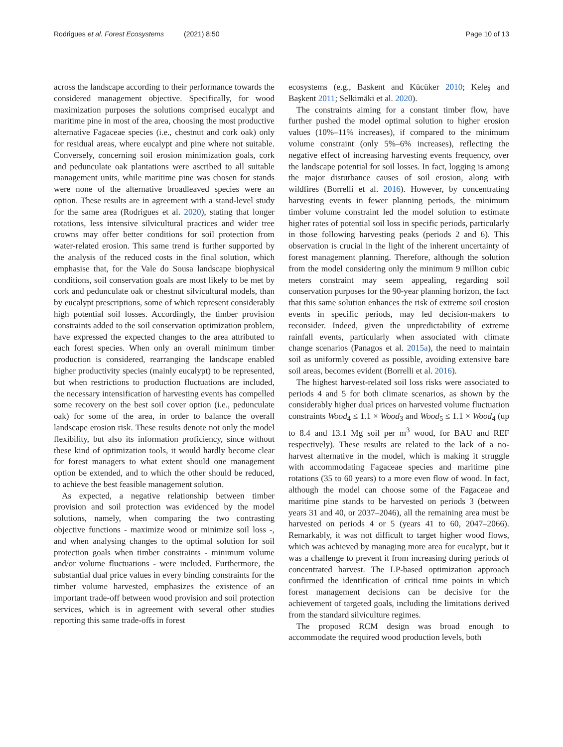Rodrigues et al. Forest Ecosystems (2021) 8:50
Page 10 of 13
across the landscape according to their performance towards the considered management objective. Specifically, for wood maximization purposes the solutions comprised eucalypt and maritime pine in most of the area, choosing the most productive alternative Fagaceae species (i.e., chestnut and cork oak) only for residual areas, where eucalypt and pine where not suitable. Conversely, concerning soil erosion minimization goals, cork and pedunculate oak plantations were ascribed to all suitable management units, while maritime pine was chosen for stands were none of the alternative broadleaved species were an option. These results are in agreement with a stand-level study for the same area (Rodrigues et al. 2020), stating that longer rotations, less intensive silvicultural practices and wider tree crowns may offer better conditions for soil protection from water-related erosion. This same trend is further supported by the analysis of the reduced costs in the final solution, which emphasise that, for the Vale do Sousa landscape biophysical conditions, soil conservation goals are most likely to be met by cork and pedunculate oak or chestnut silvicultural models, than by eucalypt prescriptions, some of which represent considerably high potential soil losses. Accordingly, the timber provision constraints added to the soil conservation optimization problem, have expressed the expected changes to the area attributed to each forest species. When only an overall minimum timber production is considered, rearranging the landscape enabled higher productivity species (mainly eucalypt) to be represented, but when restrictions to production fluctuations are included, the necessary intensification of harvesting events has compelled some recovery on the best soil cover option (i.e., pedunculate oak) for some of the area, in order to balance the overall landscape erosion risk. These results denote not only the model flexibility, but also its information proficiency, since without these kind of optimization tools, it would hardly become clear for forest managers to what extent should one management option be extended, and to which the other should be reduced, to achieve the best feasible management solution.
As expected, a negative relationship between timber provision and soil protection was evidenced by the model solutions, namely, when comparing the two contrasting objective functions - maximize wood or minimize soil loss -, and when analysing changes to the optimal solution for soil protection goals when timber constraints - minimum volume and/or volume fluctuations - were included. Furthermore, the substantial dual price values in every binding constraints for the timber volume harvested, emphasizes the existence of an important trade-off between wood provision and soil protection services, which is in agreement with several other studies reporting this same trade-offs in forest
ecosystems (e.g., Baskent and Kücüker 2010; Keleş and Başkent 2011; Selkimäki et al. 2020).
The constraints aiming for a constant timber flow, have further pushed the model optimal solution to higher erosion values (10%–11% increases), if compared to the minimum volume constraint (only 5%–6% increases), reflecting the negative effect of increasing harvesting events frequency, over the landscape potential for soil losses. In fact, logging is among the major disturbance causes of soil erosion, along with wildfires (Borrelli et al. 2016). However, by concentrating harvesting events in fewer planning periods, the minimum timber volume constraint led the model solution to estimate higher rates of potential soil loss in specific periods, particularly in those following harvesting peaks (periods 2 and 6). This observation is crucial in the light of the inherent uncertainty of forest management planning. Therefore, although the solution from the model considering only the minimum 9 million cubic meters constraint may seem appealing, regarding soil conservation purposes for the 90-year planning horizon, the fact that this same solution enhances the risk of extreme soil erosion events in specific periods, may led decision-makers to reconsider. Indeed, given the unpredictability of extreme rainfall events, particularly when associated with climate change scenarios (Panagos et al. 2015a), the need to maintain soil as uniformly covered as possible, avoiding extensive bare soil areas, becomes evident (Borrelli et al. 2016).
The highest harvest-related soil loss risks were associated to periods 4 and 5 for both climate scenarios, as shown by the considerably higher dual prices on harvested volume fluctuation constraints Wood<sub>4</sub> ≤ 1.1 × Wood<sub>3</sub> and Wood<sub>5</sub> ≤ 1.1 × Wood<sub>4</sub> (up to 8.4 and 13.1 Mg soil per m<sup>3</sup> wood, for BAU and REF respectively). These results are related to the lack of a no-harvest alternative in the model, which is making it struggle with accommodating Fagaceae species and maritime pine rotations (35 to 60 years) to a more even flow of wood. In fact, although the model can choose some of the Fagaceae and maritime pine stands to be harvested on periods 3 (between years 31 and 40, or 2037–2046), all the remaining area must be harvested on periods 4 or 5 (years 41 to 60, 2047–2066). Remarkably, it was not difficult to target higher wood flows, which was achieved by managing more area for eucalypt, but it was a challenge to prevent it from increasing during periods of concentrated harvest. The LP-based optimization approach confirmed the identification of critical time points in which forest management decisions can be decisive for the achievement of targeted goals, including the limitations derived from the standard silviculture regimes.
The proposed RCM design was broad enough to accommodate the required wood production levels, both